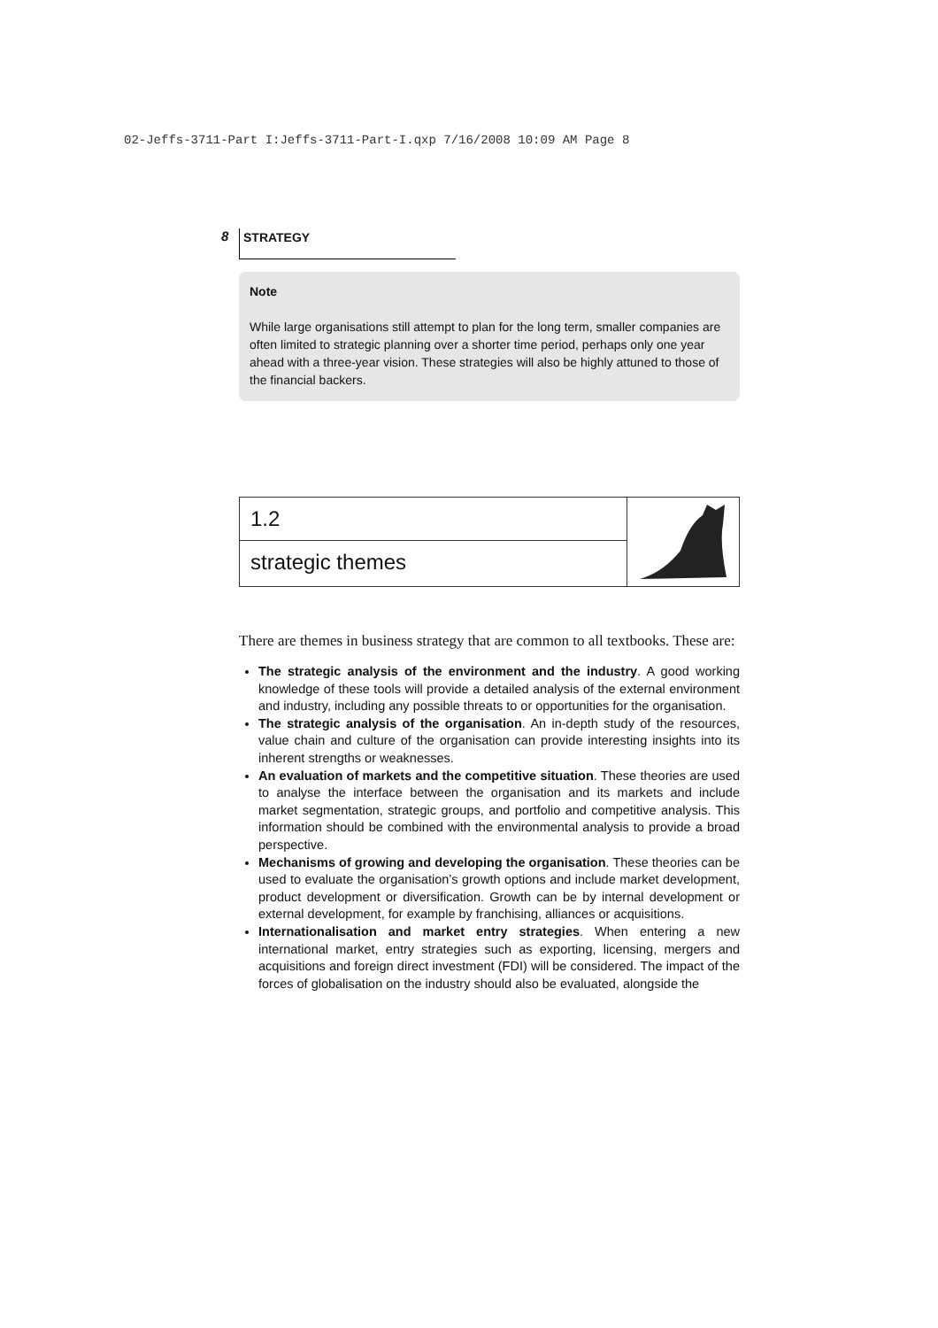02-Jeffs-3711-Part I:Jeffs-3711-Part-I.qxp 7/16/2008 10:09 AM Page 8
8 STRATEGY
Note
While large organisations still attempt to plan for the long term, smaller companies are often limited to strategic planning over a shorter time period, perhaps only one year ahead with a three-year vision. These strategies will also be highly attuned to those of the financial backers.
1.2
strategic themes
There are themes in business strategy that are common to all textbooks. These are:
The strategic analysis of the environment and the industry. A good working knowledge of these tools will provide a detailed analysis of the external environment and industry, including any possible threats to or opportunities for the organisation.
The strategic analysis of the organisation. An in-depth study of the resources, value chain and culture of the organisation can provide interesting insights into its inherent strengths or weaknesses.
An evaluation of markets and the competitive situation. These theories are used to analyse the interface between the organisation and its markets and include market segmentation, strategic groups, and portfolio and competitive analysis. This information should be combined with the environmental analysis to provide a broad perspective.
Mechanisms of growing and developing the organisation. These theories can be used to evaluate the organisation’s growth options and include market development, product development or diversification. Growth can be by internal development or external development, for example by franchising, alliances or acquisitions.
Internationalisation and market entry strategies. When entering a new international market, entry strategies such as exporting, licensing, mergers and acquisitions and foreign direct investment (FDI) will be considered. The impact of the forces of globalisation on the industry should also be evaluated, alongside the